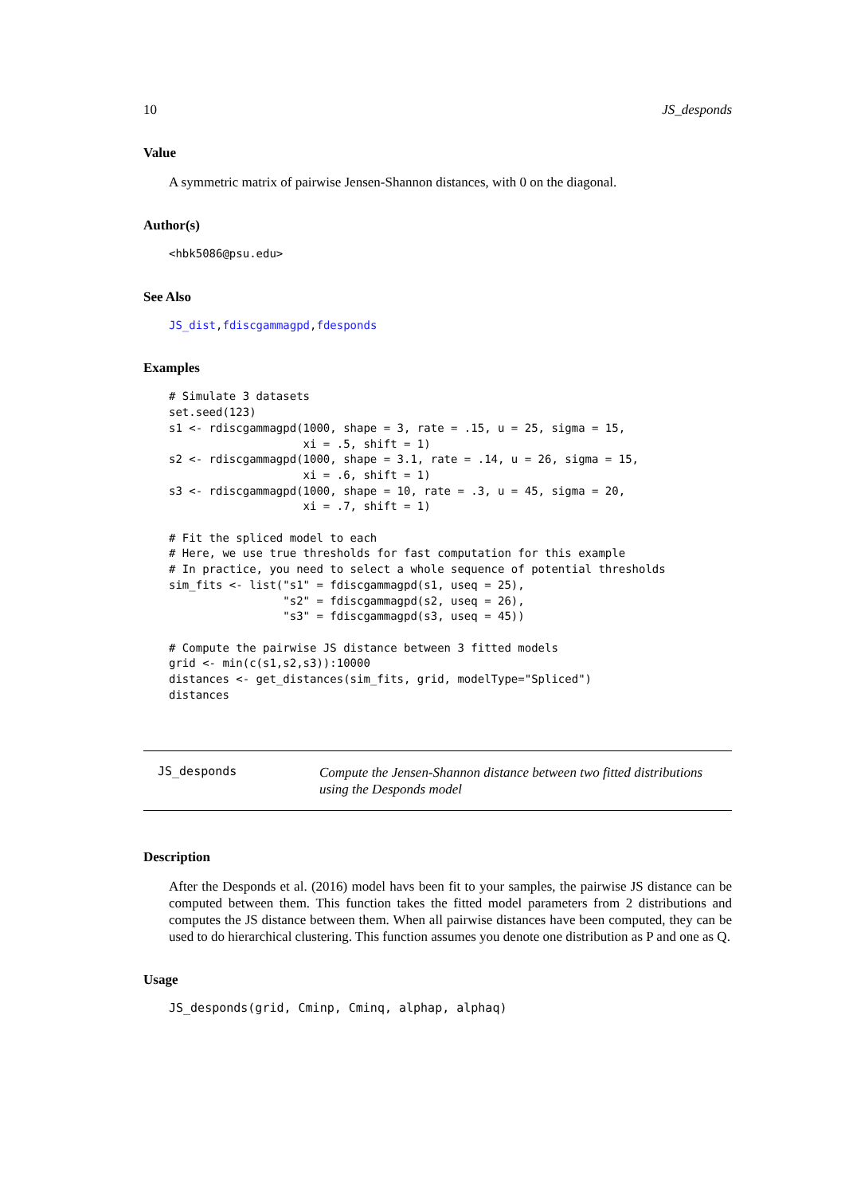10 JS_desponds
Value
A symmetric matrix of pairwise Jensen-Shannon distances, with 0 on the diagonal.
Author(s)
<hbk5086@psu.edu>
See Also
JS_dist,fdiscgammagpd,fdesponds
Examples
# Simulate 3 datasets
set.seed(123)
s1 <- rdiscgammagpd(1000, shape = 3, rate = .15, u = 25, sigma = 15,
                    xi = .5, shift = 1)
s2 <- rdiscgammagpd(1000, shape = 3.1, rate = .14, u = 26, sigma = 15,
                    xi = .6, shift = 1)
s3 <- rdiscgammagpd(1000, shape = 10, rate = .3, u = 45, sigma = 20,
                    xi = .7, shift = 1)

# Fit the spliced model to each
# Here, we use true thresholds for fast computation for this example
# In practice, you need to select a whole sequence of potential thresholds
sim_fits <- list("s1" = fdiscgammagpd(s1, useq = 25),
                 "s2" = fdiscgammagpd(s2, useq = 26),
                 "s3" = fdiscgammagpd(s3, useq = 45))

# Compute the pairwise JS distance between 3 fitted models
grid <- min(c(s1,s2,s3)):10000
distances <- get_distances(sim_fits, grid, modelType="Spliced")
distances
JS_desponds
Compute the Jensen-Shannon distance between two fitted distributions using the Desponds model
Description
After the Desponds et al. (2016) model havs been fit to your samples, the pairwise JS distance can be computed between them. This function takes the fitted model parameters from 2 distributions and computes the JS distance between them. When all pairwise distances have been computed, they can be used to do hierarchical clustering. This function assumes you denote one distribution as P and one as Q.
Usage
JS_desponds(grid, Cminp, Cminq, alphap, alphaq)